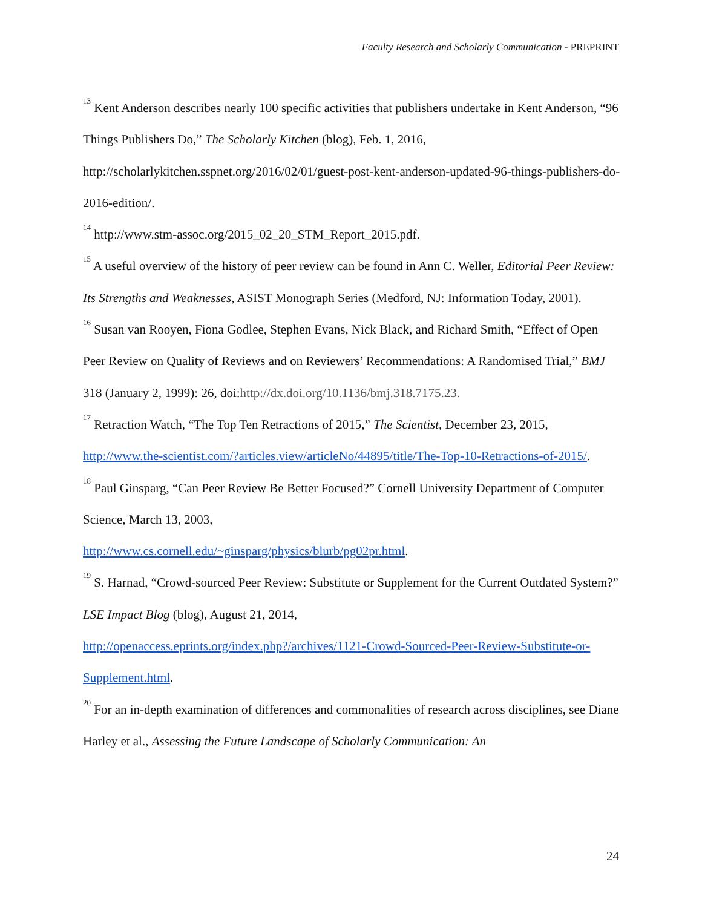Faculty Research and Scholarly Communication - PREPRINT
<sup>13</sup> Kent Anderson describes nearly 100 specific activities that publishers undertake in Kent Anderson, “96 Things Publishers Do,” The Scholarly Kitchen (blog), Feb. 1, 2016, http://scholarlykitchen.sspnet.org/2016/02/01/guest-post-kent-anderson-updated-96-things-publishers-do-2016-edition/.
<sup>14</sup> http://www.stm-assoc.org/2015_02_20_STM_Report_2015.pdf.
<sup>15</sup> A useful overview of the history of peer review can be found in Ann C. Weller, Editorial Peer Review: Its Strengths and Weaknesses, ASIST Monograph Series (Medford, NJ: Information Today, 2001).
<sup>16</sup> Susan van Rooyen, Fiona Godlee, Stephen Evans, Nick Black, and Richard Smith, “Effect of Open Peer Review on Quality of Reviews and on Reviewers’ Recommendations: A Randomised Trial,” BMJ 318 (January 2, 1999): 26, doi:http://dx.doi.org/10.1136/bmj.318.7175.23.
<sup>17</sup> Retraction Watch, “The Top Ten Retractions of 2015,” The Scientist, December 23, 2015, http://www.the-scientist.com/?articles.view/articleNo/44895/title/The-Top-10-Retractions-of-2015/.
<sup>18</sup> Paul Ginsparg, “Can Peer Review Be Better Focused?” Cornell University Department of Computer Science, March 13, 2003,
http://www.cs.cornell.edu/~ginsparg/physics/blurb/pg02pr.html.
<sup>19</sup> S. Harnad, “Crowd-sourced Peer Review: Substitute or Supplement for the Current Outdated System?” LSE Impact Blog (blog), August 21, 2014,
http://openaccess.eprints.org/index.php?/archives/1121-Crowd-Sourced-Peer-Review-Substitute-or-Supplement.html.
<sup>20</sup> For an in-depth examination of differences and commonalities of research across disciplines, see Diane Harley et al., Assessing the Future Landscape of Scholarly Communication: An
24